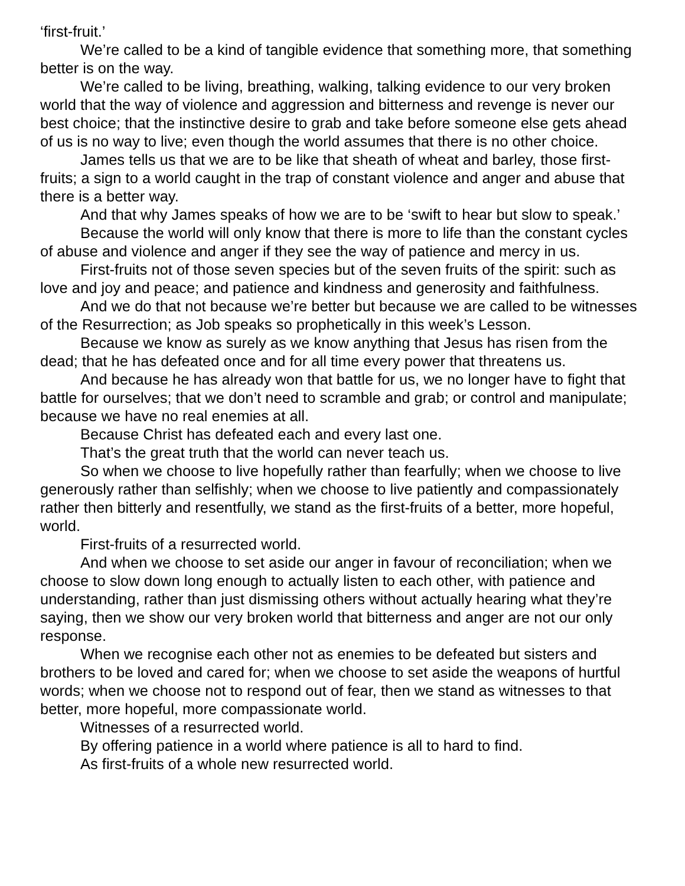‘first-fruit.’
We’re called to be a kind of tangible evidence that something more, that something better is on the way.
We’re called to be living, breathing, walking, talking evidence to our very broken world that the way of violence and aggression and bitterness and revenge is never our best choice; that the instinctive desire to grab and take before someone else gets ahead of us is no way to live; even though the world assumes that there is no other choice.
James tells us that we are to be like that sheath of wheat and barley, those first-fruits; a sign to a world caught in the trap of constant violence and anger and abuse that there is a better way.
And that why James speaks of how we are to be ‘swift to hear but slow to speak.’
Because the world will only know that there is more to life than the constant cycles of abuse and violence and anger if they see the way of patience and mercy in us.
First-fruits not of those seven species but of the seven fruits of the spirit: such as love and joy and peace; and patience and kindness and generosity and faithfulness.
And we do that not because we’re better but because we are called to be witnesses of the Resurrection; as Job speaks so prophetically in this week’s Lesson.
Because we know as surely as we know anything that Jesus has risen from the dead; that he has defeated once and for all time every power that threatens us.
And because he has already won that battle for us, we no longer have to fight that battle for ourselves; that we don’t need to scramble and grab; or control and manipulate; because we have no real enemies at all.
Because Christ has defeated each and every last one.
That’s the great truth that the world can never teach us.
So when we choose to live hopefully rather than fearfully; when we choose to live generously rather than selfishly; when we choose to live patiently and compassionately rather then bitterly and resentfully, we stand as the first-fruits of a better, more hopeful, world.
First-fruits of a resurrected world.
And when we choose to set aside our anger in favour of reconciliation; when we choose to slow down long enough to actually listen to each other, with patience and understanding, rather than just dismissing others without actually hearing what they’re saying, then we show our very broken world that bitterness and anger are not our only response.
When we recognise each other not as enemies to be defeated but sisters and brothers to be loved and cared for; when we choose to set aside the weapons of hurtful words; when we choose not to respond out of fear, then we stand as witnesses to that better, more hopeful, more compassionate world.
Witnesses of a resurrected world.
By offering patience in a world where patience is all to hard to find.
As first-fruits of a whole new resurrected world.